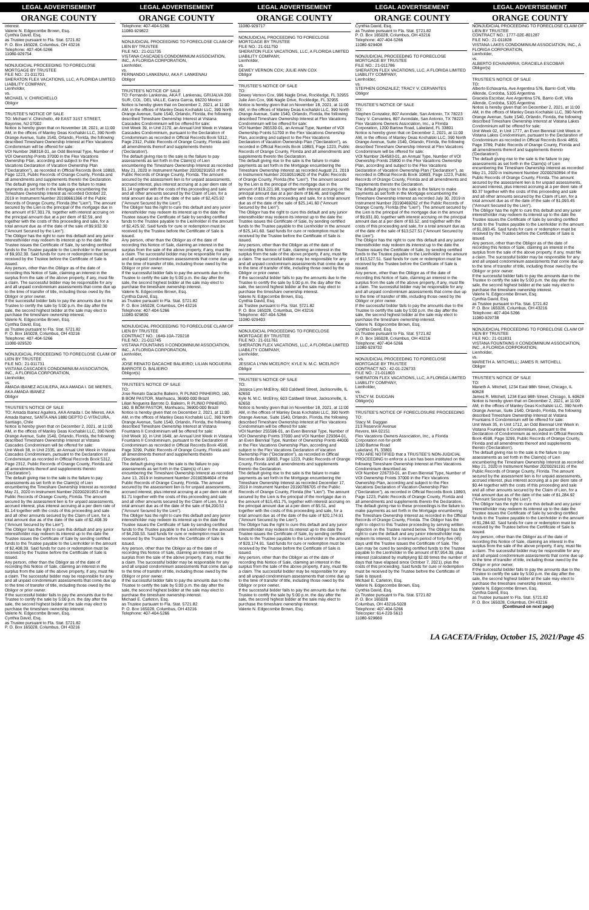LEGAL ADVERTISEMENT LEGAL ADVERTISEMENT LEGAL ADVERTISEMENT LEGAL ADVERTISEMENT LEGAL ADVERTISEMENT
ORANGE COUNTY ORANGE COUNTY ORANGE COUNTY ORANGE COUNTY ORANGE COUNTY
interest.
Valerie N. Edgecombe Brown, Esq.
Cynthia David, Esq.
as Trustee pursuant to Fla. Stat. §721.82
P. O. Box 165028, Columbus, OH 43216
Telephone: 407-404-5266
11080-929754
NONJUDICIAL PROCEEDING TO FORECLOSE MORTGAGE BY TRUSTEE
FILE NO.: 21-011701
SHERATON FLEX VACATIONS, LLC, A FLORIDA LIMITED LIABILITY COMPANY,
Lienholder,
vs.
MICHAEL V. CHIRICHELLO
Obligor
TRUSTEE'S NOTICE OF SALE
TO: Michael V. Chirichello, 49 EAST 31ST STREET, Bayonne, NJ 07002
Notice is hereby given that on November 18, 2021, at 11:00 AM, in the offices of Manley Deas Kochalski LLC, 390 North Orange Avenue, Suite 1540, Orlando, Florida, the following described Timeshare Ownership Interest at Flex Vacations Condominium will be offered for sale:
VOI Number 268318-01, an Odd Biennial Type, Number of VOI Ownership Points 37000 in the Flex Vacations Ownership Plan, according and subject to the Flex Vacations Declaration of Vacation Ownership Plan ("Declaration"), as recorded in Official Records Book 10893, Page 1223, Public Records of Orange County, Florida and all amendments and supplements thereto the Declaration.
The default giving rise to the sale is the failure to make payments as set forth in the Mortgage encumbering the Timeshare Ownership Interest as recorded October 22, 2019 in Instrument Number 20190661366 of the Public Records of Orange County, Florida (the "Lien"). The amount secured by the Lien is the principal of the mortgage due in the amount of $7,301.79, together with interest accruing on the principal amount due at a per diem of $2.59, and together with the costs of this proceeding and sale, for a total amount due as of the date of the sale of $9,932.30 ("Amount Secured by the Lien").
The Obligor has the right to cure this default and any junior interestholder may redeem its interest up to the date the Trustee issues the Certificate of Sale, by sending certified funds to the Trustee payable to the Lienholder in the amount of $9,932.30. Said funds for cure or redemption must be received by the Trustee before the Certificate of Sale is issued.
Any person, other than the Obligor as of the date of recording this Notice of Sale, claiming an interest in the surplus from the sale of the above property, if any, must file a claim. The successful bidder may be responsible for any and all unpaid condominium assessments that come due up to the time of transfer of title, including those owed by the Obligor or prior owner.
If the successful bidder fails to pay the amounts due to the Trustee to certify the sale by 5:00 p.m. the day after the sale, the second highest bidder at the sale may elect to purchase the timeshare ownership interest.
Valerie N. Edgecombe Brown, Esq.
Cynthia David, Esq.
as Trustee pursuant to Fla. Stat. §721.82
P. O. Box 165028, Columbus, OH 43216
Telephone: 407-404-5266
11080-929520
NONJUDICIAL PROCEEDING TO FORECLOSE CLAIM OF LIEN BY TRUSTEE
FILE NO.: 21-011731
VISTANA CASCADES CONDOMINIUM ASSOCIATION, INC., A FLORIDA CORPORATION,
Lienholder,
vs.
AMADA IBANEZ AGUILERA, AKA AMADA I. DE MIERES, AKA AMADA IBANEZ
Obligor
TRUSTEE'S NOTICE OF SALE
TO: Amada Ibanez Aguilera, AKA Amada I. De Mieres, AKA Amada Ibanez, SANTA ANA 1880 DEPTO C-VITACURA, Santiago, Chile
Notice is hereby given that on December 2, 2021, at 11:00 AM, in the offices of Manley Deas Kochalski LLC, 390 North Orange Avenue, Suite 1540, Orlando, Florida, the following described Timeshare Ownership Interest at Vistana Cascades Condominium will be offered for sale:
Unit Week 38, in Unit 2335, an Annual Unit Week in Vistana Cascades Condominium, pursuant to the Declaration of Condominium as recorded in Official Records Book 5312, Page 2312, Public Records of Orange County, Florida and all amendments thereof and supplements thereto ('Declaration').
The default giving rise to the sale is the failure to pay assessments as set forth in the Claim(s) of Lien encumbering the Timeshare Ownership Interest as recorded May 21, 2020 in Instrument Number 20200291953 of the Public Records of Orange County, Florida. The amount secured by the assessment lien is for unpaid assessments, accrued interest, plus interest accruing at a per diem rate of $1.14 together with the costs of this proceeding and sale and all other amounts secured by the Claim of Lien, for a total amount due as of the date of the sale of $2,408.39 ("Amount Secured by the Lien").
The Obligor has the right to cure this default and any junior interestholder may redeem its interest up to the date the Trustee issues the Certificate of Sale by sending certified funds to the Trustee payable to the Lienholder in the amount of $2,408.39. Said funds for cure or redemption must be received by the Trustee before the Certificate of Sale is issued.
Any person, other than the Obligor as of the date of recording this Notice of Sale, claiming an interest in the surplus from the sale of the above property, if any, must file a claim. The successful bidder may be responsible for any and all unpaid condominium assessments that come due up to the time of transfer of title, including those owed by the Obligor or prior owner.
If the successful bidder fails to pay the amounts due to the Trustee to certify the sale by 5:00 p.m. the day after the sale, the second highest bidder at the sale may elect to purchase the timeshare ownership interest.
Valerie N. Edgecombe Brown, Esq.
Cynthia David, Esq.
as Trustee pursuant to Fla. Stat. §721.82
P. O. Box 165028, Columbus, OH 43216
Telephone: 407-404-5266
11080-929822
NONJUDICIAL PROCEEDING TO FORECLOSE CLAIM OF LIEN BY TRUSTEE
FILE NO.: 21-011735
VISTANA CASCADES CONDOMINIUM ASSOCIATION, INC., A FLORIDA CORPORATION,
Lienholder,
vs.
FERNANDO LANKENAU, AKA F. LANKENAU
Obligor
TRUSTEE'S NOTICE OF SALE
TO: Fernando Lankenau, AKA F. Lankenau, GRIJALVA 200 SUR, COL. DEL VALLE, Garza Garcia, 66220 Mexico
Notice is hereby given that on December 2, 2021, at 11:00 AM, in the offices of Manley Deas Kochalski LLC, 390 North Orange Avenue, Suite 1540, Orlando, Florida, the following described Timeshare Ownership Interest at Vistana Cascades Condominium will be offered for sale:
Unit Week 39, in Unit 2170, an Annual Unit Week in Vistana Cascades Condominium, pursuant to the Declaration of Condominium as recorded in Official Records Book 5312, Page 2312, Public Records of Orange County, Florida and all amendments thereof and supplements thereto ('Declaration').
The default giving rise to the sale is the failure to pay assessments as set forth in the Claim(s) of Lien encumbering the Timeshare Ownership Interest as recorded May 21, 2020 in Instrument Number 20200291953 of the Public Records of Orange County, Florida. The amount secured by the assessment lien is for unpaid assessments, accrued interest, plus interest accruing at a per diem rate of $1.14 together with the costs of this proceeding and sale and all other amounts secured by the Claim of Lien, for a total amount due as of the date of the sale of $2,425.92 ("Amount Secured by the Lien").
The Obligor has the right to cure this default and any junior interestholder may redeem its interest up to the date the Trustee issues the Certificate of Sale by sending certified funds to the Trustee payable to the Lienholder in the amount of $2,425.92. Said funds for cure or redemption must be received by the Trustee before the Certificate of Sale is issued.
Any person, other than the Obligor as of the date of recording this Notice of Sale, claiming an interest in the surplus from the sale of the above property, if any, must file a claim. The successful bidder may be responsible for any and all unpaid condominium assessments that come due up to the time of transfer of title, including those owed by the Obligor or prior owner.
If the successful bidder fails to pay the amounts due to the Trustee to certify the sale by 5:00 p.m. the day after the sale, the second highest bidder at the sale may elect to purchase the timeshare ownership interest.
Valerie N. Edgecombe Brown, Esq.
Cynthia David, Esq.
as Trustee pursuant to Fla. Stat. §721.82
P. O. Box 165028, Columbus, OH 43216
Telephone: 407-404-5266
11080-929830
NONJUDICIAL PROCEEDING TO FORECLOSE CLAIM OF LIEN BY TRUSTEE
CONTRACT NO.: 1649-10A-720218
FILE NO.: 21-011745
VISTANA FOUNTAINS II CONDOMINIUM ASSOCIATION, INC., A FLORIDA CORPORATION,
Lienholder,
vs.
JOSE RENATO DACACHE BALIEIRO; LILIAN NOGUEIRA BARROTE D. BALIEIRO
Obligor(s)
TRUSTEE'S NOTICE OF SALE
TO:
Jose Renato Dacache Balieiro, R PLINIO PINHEIRO, 160, B BOM PASTOR, Manhuacu, 36900-000 Brazil
Lilian Nogueira Barrote D. Balieiro, R PLINIO PINHEIRO, 160, B BOM PASTOR, Manhuacu, 36900-000 Brazil
Notice is hereby given that on December 2, 2021, at 11:00 AM, in the offices of Manley Deas Kochalski LLC, 390 North Orange Avenue, Suite 1540, Orlando, Florida, the following described Timeshare Ownership Interest at Vistana Fountains II Condominium will be offered for sale:
Unit Week 10, in Unit 1649, an Annual Unit Week in Vistana Fountains II Condominium, pursuant to the Declaration of Condominium as recorded in Official Records Book 4598, Page 3299, Public Records of Orange County, Florida and all amendments thereof and supplements thereto ('Declaration').
The default giving rise to the sale is the failure to pay assessments as set forth in the Claim(s) of Lien encumbering the Timeshare Ownership Interest as recorded June 13, 2019 in Instrument Number 20190364604 of the Public Records of Orange County, Florida. The amount secured by the assessment lien is for unpaid assessments, accrued interest, plus interest accruing at a per diem rate of $1.71 together with the costs of this proceeding and sale and all other amounts secured by the Claim of Lien, for a total amount due as of the date of the sale of $4,200.53 ("Amount Secured by the Lien").
The Obligor has the right to cure this default and any junior interestholder may redeem its interest up to the date the Trustee issues the Certificate of Sale by sending certified funds to the Trustee payable to the Lienholder in the amount of $4,200.53. Said funds for cure or redemption must be received by the Trustee before the Certificate of Sale is issued.
Any person, other than the Obligor as of the date of recording this Notice of Sale, claiming an interest in the surplus from the sale of the above property, if any, must file a claim. The successful bidder may be responsible for any and all unpaid condominium assessments that come due up to the time of transfer of title, including those owed by the Obligor or prior owner.
If the successful bidder fails to pay the amounts due to the Trustee to certify the sale by 5:00 p.m. the day after the sale, the second highest bidder at the sale may elect to purchase the timeshare ownership interest.
Michael E. Carleton, Esq.
as Trustee pursuant to Fla. Stat. §721.82
P. O. Box 165028, Columbus, OH 43216
Telephone: 407-404-5266
11080-929717
NONJUDICIAL PROCEEDING TO FORECLOSE MORTGAGE BY TRUSTEE
FILE NO.: 21-011750
SHERATON FLEX VACATIONS, LLC, A FLORIDA LIMITED LIABILITY COMPANY,
Lienholder,
vs.
DEWEY VERNON COX; JULIE ANN COX
Obligor
TRUSTEE'S NOTICE OF SALE
TO:
Dewey Vernon Cox, 996 Nagle Drive, Rockledge, FL 32955
Julie Ann Cox, 996 Nagle Drive, Rockledge, FL 32955
Notice is hereby given that on November 18, 2021, at 11:00 AM, in the offices of Manley Deas Kochalski LLC, 390 North Orange Avenue, Suite 1540, Orlando, Florida, the following described Timeshare Ownership Interest at Flex Vacations Condominium will be offered for sale:
VOI Number 265530-01, an Annual Type, Number of VOI Ownership Points 51700 in the Flex Vacations Ownership Plan, according and subject to the Flex Vacations Declaration of Vacation Ownership Plan ("Declaration"), as recorded in Official Records Book 10893, Page 1223, Public Records of Orange County, Florida and all amendments and supplements thereto the Declaration.
The default giving rise to the sale is the failure to make payments as set forth in the Mortgage encumbering the Timeshare Ownership Interest as recorded August 21, 2019 in Instrument Number 20190519620 of the Public Records of Orange County, Florida (the "Lien"). The amount secured by the Lien is the principal of the mortgage due in the amount of $19,221.98, together with interest accruing on the principal amount due at a per diem of $6.46, and together with the costs of this proceeding and sale, for a total amount due as of the date of the sale of $25,141.60 ("Amount Secured by the Lien").
The Obligor has the right to cure this default and any junior interestholder may redeem its interest up to the date the Trustee issues the Certificate of Sale, by sending certified funds to the Trustee payable to the Lienholder in the amount of $25,141.60. Said funds for cure or redemption must be received by the Trustee before the Certificate of Sale is issued.
Any person, other than the Obligor as of the date of recording this Notice of Sale, claiming an interest in the surplus from the sale of the above property, if any, must file a claim. The successful bidder may be responsible for any and all unpaid condominium assessments that come due up to the time of transfer of title, including those owed by the Obligor or prior owner.
If the successful bidder fails to pay the amounts due to the Trustee to certify the sale by 5:00 p.m. the day after the sale, the second highest bidder at the sale may elect to purchase the timeshare ownership interest.
Valerie N. Edgecombe Brown, Esq.
Cynthia David, Esq.
as Trustee pursuant to Fla. Stat. §721.82
P. O. Box 165028, Columbus, OH 43216
Telephone: 407-404-5266
11080-929403
NONJUDICIAL PROCEEDING TO FORECLOSE MORTGAGE BY TRUSTEE
FILE NO.: 21-011761
SHERATON FLEX VACATIONS, LLC, A FLORIDA LIMITED LIABILITY COMPANY,
Lienholder,
vs.
JESSICA LYNN MCELROY; KYLE N. M.C. MCELROY
Obligor
TRUSTEE'S NOTICE OF SALE
TO:
Jessica Lynn McElroy, 603 Caldwell Street, Jacksonville, IL 62650
Kyle N. M.C. McElroy, 603 Caldwell Street, Jacksonville, IL 62650
Notice is hereby given that on November 18, 2021, at 11:00 AM, in the offices of Manley Deas Kochalski LLC, 390 North Orange Avenue, Suite 1540, Orlando, Florida, the following described Timeshare Ownership Interest at Flex Vacations Condominium will be offered for sale:
VOI Number 255596-01, an Even Biennial Type, Number of VOI Ownership Points 37000 and VOI Number 229364-01, an Even Biennial Type, Number of Ownership Points 44000 in the Flex Vacations Ownership Plan, according and subject to the Flex Vacations Declaration of Vacation Ownership Plan ("Declaration"), as recorded in Official Records Book 10893, Page 1223, Public Records of Orange County, Florida and all amendments and supplements thereto the Declaration.
The default giving rise to the sale is the failure to make payments as set forth in the Mortgage encumbering the Timeshare Ownership Interest as recorded December 17, 2019 in Instrument Number 20190786705 of the Public Records of Orange County, Florida (the "Lien"). The amount secured by the Lien is the principal of the mortgage due in the amount of $15,451.75, together with interest accruing on the principal amount due at a per diem of $5.51, and together with the costs of this proceeding and sale, for a total amount due as of the date of the sale of $20,174.91 ("Amount Secured by the Lien").
The Obligor has the right to cure this default and any junior interestholder may redeem its interest up to the date the Trustee issues the Certificate of Sale, by sending certified funds to the Trustee payable to the Lienholder in the amount of $20,174.91. Said funds for cure or redemption must be received by the Trustee before the Certificate of Sale is issued.
Any person, other than the Obligor as of the date of recording this Notice of Sale, claiming an interest in the surplus from the sale of the above property, if any, must file a claim. The successful bidder may be responsible for any and all unpaid condominium assessments that come due up to the time of transfer of title, including those owed by the Obligor or prior owner.
If the successful bidder fails to pay the amounts due to the Trustee to certify the sale by 5:00 p.m. the day after the sale, the second highest bidder at the sale may elect to purchase the timeshare ownership interest.
Valerie N. Edgecombe Brown, Esq.
Cynthia David, Esq.
as Trustee pursuant to Fla. Stat. §721.82
P. O. Box 165028, Columbus, OH 43216
Telephone: 407-404-5266
11080-929408
NONJUDICIAL PROCEEDING TO FORECLOSE MORTGAGE BY TRUSTEE
FILE NO.: 21-011786
SHERATON FLEX VACATIONS, LLC, A FLORIDA LIMITED LIABILITY COMPANY,
Lienholder,
vs.
STEPHEN GONZALEZ; TRACY V. CERVANTES
Obligor
TRUSTEE'S NOTICE OF SALE
TO:
Stephen Gonzalez, 807 Avondale, San Antonio, TX 78223
Tracy V. Cervantes, 807 Avondale, San Antonio, TX 78223
Flex Vacations Owners Association, Inc., a Florida Corporation, 1200 Bartow Road, Lakeland, FL 33801
Notice is hereby given that on December 2, 2021, at 11:00 AM, in the offices of Manley Deas Kochalski LLC, 390 North Orange Avenue, Suite 1540, Orlando, Florida, the following described Timeshare Ownership Interest at Flex Vacations Condominium will be offered for sale:
VOI Number 264583-01, an Annual Type, Number of VOI Ownership Points 25800 in the Flex Vacations Ownership Plan, according and subject to the Flex Vacations Declaration of Vacation Ownership Plan ("Declaration"), as recorded in Official Records Book 10893, Page 1223, Public Records of Orange County, Florida and all amendments and supplements thereto the Declaration.
The default giving rise to the sale is the failure to make payments as set forth in the Mortgage encumbering the Timeshare Ownership Interest as recorded July 30, 2019 in Instrument Number 20190469262 of the Public Records of Orange County, Florida (the "Lien"). The amount secured by the Lien is the principal of the mortgage due in the amount of $9,931.00, together with interest accruing on the principal amount due at a per diem of $3.52, and together with the costs of this proceeding and sale, for a total amount due as of the date of the sale of $13,527.51 ("Amount Secured by the Lien").
The Obligor has the right to cure this default and any junior interestholder may redeem its interest up to the date the Trustee issues the Certificate of Sale, by sending certified funds to the Trustee payable to the Lienholder in the amount of $13,527.51. Said funds for cure or redemption must be received by the Trustee before the Certificate of Sale is issued.
Any person, other than the Obligor as of the date of recording this Notice of Sale, claiming an interest in the surplus from the sale of the above property, if any, must file a claim. The successful bidder may be responsible for any and all unpaid condominium assessments that come due up to the time of transfer of title, including those owed by the Obligor or prior owner.
If the successful bidder fails to pay the amounts due to the Trustee to certify the sale by 5:00 p.m. the day after the sale, the second highest bidder at the sale may elect to purchase the timeshare ownership interest.
Valerie N. Edgecombe Brown, Esq.
Cynthia David, Esq.
as Trustee pursuant to Fla. Stat. §721.82
P. O. Box 165028, Columbus, OH 43216
Telephone: 407-404-5266
11080-929732
NONJUDICIAL PROCEEDING TO FORECLOSE MORTGAGE BY TRUSTEE
CONTRACT NO.: 42-01-226733
FILE NO.: 21-011803
SHERATON FLEX VACATIONS, LLC, A FLORIDA LIMITED LIABILITY COMPANY,
Lienholder,
vs.
STACY M. DUGGAN
Obligor(s)
TRUSTEE'S NOTICE OF FORECLOSURE PROCEEDING
TO:
Stacy M. Duggan
213 Reservoir Avenue
Revere, MA 02151
Flex Vacations Owners Association, Inc., a Florida Corporation not-for-profit
1200 Bartow Road
Lakeland, FL 33801
YOU ARE NOTIFIED that a TRUSTEE'S NON-JUDICIAL PROCEEDING to enforce a Lien has been instituted on the following Timeshare Ownership Interest at Flex Vacations Condominium described as:
VOI Number 226733-01, an Even Biennial Type, Number of VOI Ownership Points 37000 in the Flex Vacations Ownership Plan, according and subject to the Flex Vacations Declaration of Vacation Ownership Plan ("Declaration"), as recorded in Official Records Book 10893, Page 1223, Public Records of Orange County, Florida and all amendments and supplements thereto the Declaration.
The default giving rise to these proceedings is the failure to make payments as set forth in the Mortgage encumbering the Timeshare Ownership Interest as recorded in the Official Records of Orange County, Florida. The Obligor has the right to object to this Trustee proceeding by serving written objection on the Trustee named below. The Obligor has the right to cure the default and any junior interestholder may redeem its interest, for a minimum period of forty-five (45) days until the Trustee issues the Certificate of Sale. The Lien may be cured by sending certified funds to the Trustee payable to the Lienholder in the amount of $7,954.39, plus interest (calculated by multiplying $2.00 times the number of days that have elapsed since October 7, 2021), plus the costs of this proceeding. Said funds for cure or redemption must be received by the Trustee before the Certificate of Sale is issued.
Michael E. Carleton, Esq.
Valerie N. Edgecombe Brown, Esq.
Cynthia David, Esq.
as Trustee pursuant to Fla. Stat. §721.82
P. O. Box 165028
Columbus, OH 43216-5028
Telephone: 407-404-5266
Telecopier: 614-220-5613
11080-929669
NONJUDICIAL PROCEEDING TO FORECLOSE CLAIM OF LIEN BY TRUSTEE
CONTRACT NO.: 1777-02E-801287
FILE NO.: 21-011828
VISTANA LAKES CONDOMINIUM ASSOCIATION, INC., A FLORIDA CORPORATION,
Lienholder,
vs.
ALBERTO ECHAVARRIA; GRACIELA ESCOBAR
Obligor(s)
TRUSTEE'S NOTICE OF SALE
TO:
Alberto Echavarria, Ave Argentina 576, Barrio Golf, Villa Allende, Cordoba, 5105 Argentina
Graciela Escobar, Ave Argentina 576, Barrio Golf, Villa Allende, Cordoba, 5105 Argentina
Notice is hereby given that on December 2, 2021, at 11:00 AM, in the offices of Manley Deas Kochalski LLC, 390 North Orange Avenue, Suite 1540, Orlando, Florida, the following described Timeshare Ownership Interest at Vistana Lakes Condominium will be offered for sale:
Unit Week 02, in Unit 1777, an Even Biennial Unit Week in Vistana Lakes Condominium, pursuant to the Declaration of Condominium as recorded in Official Records Book 4859, Page 3789, Public Records of Orange County, Florida and all amendments thereof and supplements thereto ('Declaration').
The default giving rise to the sale is the failure to pay assessments as set forth in the Claim(s) of Lien encumbering the Timeshare Ownership Interest as recorded May 21, 2020 in Instrument Number 20200292894 of the Public Records of Orange County, Florida. The amount secured by the assessment lien is for unpaid assessments, accrued interest, plus interest accruing at a per diem rate of $0.37 together with the costs of this proceeding and sale and all other amounts secured by the Claim of Lien, for a total amount due as of the date of the sale of $1,093.45 ("Amount Secured by the Lien").
The Obligor has the right to cure this default and any junior interestholder may redeem its interest up to the date the Trustee issues the Certificate of Sale by sending certified funds to the Trustee payable to the Lienholder in the amount of $1,093.45. Said funds for cure or redemption must be received by the Trustee before the Certificate of Sale is issued.
Any person, other than the Obligor as of the date of recording this Notice of Sale, claiming an interest in the surplus from the sale of the above property, if any, must file a claim. The successful bidder may be responsible for any and all unpaid condominium assessments that come due up to the time of transfer of title, including those owed by the Obligor or prior owner.
If the successful bidder fails to pay the amounts due to the Trustee to certify the sale by 5:00 p.m. the day after the sale, the second highest bidder at the sale may elect to purchase the timeshare ownership interest.
Valerie N. Edgecombe Brown, Esq.
Cynthia David, Esq.
as Trustee pursuant to Fla. Stat. §721.82
P. O. Box 165028, Columbus, OH 43216
Telephone: 407-404-5266
11080-929738
NONJUDICIAL PROCEEDING TO FORECLOSE CLAIM OF LIEN BY TRUSTEE
FILE NO.: 21-011831
VISTANA FOUNTAINS II CONDOMINIUM ASSOCIATION, INC., A FLORIDA CORPORATION,
Lienholder,
vs.
MARIETH A. MITCHELL; JAMES R. MITCHELL
Obligor
TRUSTEE'S NOTICE OF SALE
TO:
Marieth A. Mitchell, 1234 East 98th Street, Chicago, IL 60628
James R. Mitchell, 1234 East 98th Street, Chicago, IL 60628
Notice is hereby given that on December 2, 2021, at 11:00 AM, in the offices of Manley Deas Kochalski LLC, 390 North Orange Avenue, Suite 1540, Orlando, Florida, the following described Timeshare Ownership Interest at Vistana Fountains II Condominium will be offered for sale:
Unit Week 35, in Unit 1712, an Odd Biennial Unit Week in Vistana Fountains II Condominium, pursuant to the Declaration of Condominium as recorded in Official Records Book 4598, Page 3299, Public Records of Orange County, Florida and all amendments thereof and supplements thereto ('Declaration').
The default giving rise to the sale is the failure to pay assessments as set forth in the Claim(s) of Lien encumbering the Timeshare Ownership Interest as recorded May 21, 2020 in Instrument Number 20200291191 of the Public Records of Orange County, Florida. The amount secured by the assessment lien is for unpaid assessments, accrued interest, plus interest accruing at a per diem rate of $0.44 together with the costs of this proceeding and sale and all other amounts secured by the Claim of Lien, for a total amount due as of the date of the sale of $1,284.92 ("Amount Secured by the Lien").
The Obligor has the right to cure this default and any junior interestholder may redeem its interest up to the date the Trustee issues the Certificate of Sale by sending certified funds to the Trustee payable to the Lienholder in the amount of $1,284.92. Said funds for cure or redemption must be received by the Trustee before the Certificate of Sale is issued.
Any person, other than the Obligor as of the date of recording this Notice of Sale, claiming an interest in the surplus from the sale of the above property, if any, must file a claim. The successful bidder may be responsible for any and all unpaid condominium assessments that come due up to the time of transfer of title, including those owed by the Obligor or prior owner.
If the successful bidder fails to pay the amounts due to the Trustee to certify the sale by 5:00 p.m. the day after the sale, the second highest bidder at the sale may elect to purchase the timeshare ownership interest.
Valerie N. Edgecombe Brown, Esq.
Cynthia David, Esq.
as Trustee pursuant to Fla. Stat. §721.82
P. O. Box 165028, Columbus, OH 43216
(Continued on next page)
LA GACETA/Friday, October 15, 2021/Page 45